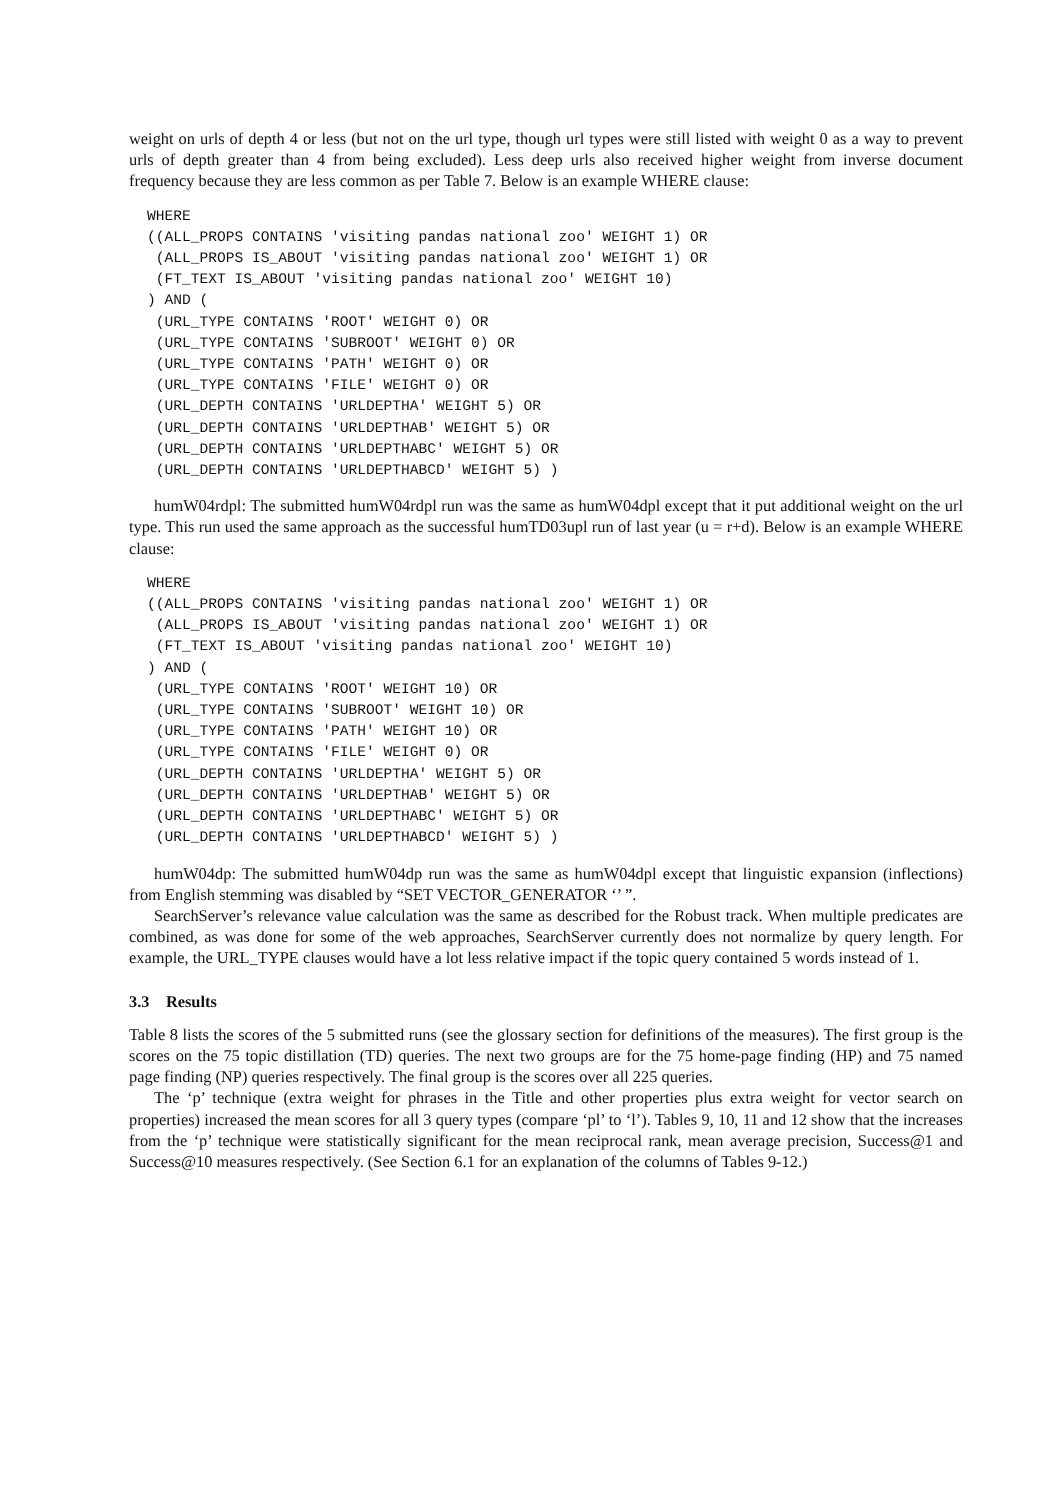weight on urls of depth 4 or less (but not on the url type, though url types were still listed with weight 0 as a way to prevent urls of depth greater than 4 from being excluded). Less deep urls also received higher weight from inverse document frequency because they are less common as per Table 7. Below is an example WHERE clause:
WHERE
((ALL_PROPS CONTAINS 'visiting pandas national zoo' WEIGHT 1) OR
 (ALL_PROPS IS_ABOUT 'visiting pandas national zoo' WEIGHT 1) OR
 (FT_TEXT IS_ABOUT 'visiting pandas national zoo' WEIGHT 10)
) AND (
 (URL_TYPE CONTAINS 'ROOT' WEIGHT 0) OR
 (URL_TYPE CONTAINS 'SUBROOT' WEIGHT 0) OR
 (URL_TYPE CONTAINS 'PATH' WEIGHT 0) OR
 (URL_TYPE CONTAINS 'FILE' WEIGHT 0) OR
 (URL_DEPTH CONTAINS 'URLDEPTHA' WEIGHT 5) OR
 (URL_DEPTH CONTAINS 'URLDEPTHAB' WEIGHT 5) OR
 (URL_DEPTH CONTAINS 'URLDEPTHABC' WEIGHT 5) OR
 (URL_DEPTH CONTAINS 'URLDEPTHABCD' WEIGHT 5) )
humW04rdpl: The submitted humW04rdpl run was the same as humW04dpl except that it put additional weight on the url type. This run used the same approach as the successful humTD03upl run of last year (u = r+d). Below is an example WHERE clause:
WHERE
((ALL_PROPS CONTAINS 'visiting pandas national zoo' WEIGHT 1) OR
 (ALL_PROPS IS_ABOUT 'visiting pandas national zoo' WEIGHT 1) OR
 (FT_TEXT IS_ABOUT 'visiting pandas national zoo' WEIGHT 10)
) AND (
 (URL_TYPE CONTAINS 'ROOT' WEIGHT 10) OR
 (URL_TYPE CONTAINS 'SUBROOT' WEIGHT 10) OR
 (URL_TYPE CONTAINS 'PATH' WEIGHT 10) OR
 (URL_TYPE CONTAINS 'FILE' WEIGHT 0) OR
 (URL_DEPTH CONTAINS 'URLDEPTHA' WEIGHT 5) OR
 (URL_DEPTH CONTAINS 'URLDEPTHAB' WEIGHT 5) OR
 (URL_DEPTH CONTAINS 'URLDEPTHABC' WEIGHT 5) OR
 (URL_DEPTH CONTAINS 'URLDEPTHABCD' WEIGHT 5) )
humW04dp: The submitted humW04dp run was the same as humW04dpl except that linguistic expansion (inflections) from English stemming was disabled by “SET VECTOR_GENERATOR ‘’ ”.
SearchServer’s relevance value calculation was the same as described for the Robust track. When multiple predicates are combined, as was done for some of the web approaches, SearchServer currently does not normalize by query length. For example, the URL_TYPE clauses would have a lot less relative impact if the topic query contained 5 words instead of 1.
3.3 Results
Table 8 lists the scores of the 5 submitted runs (see the glossary section for definitions of the measures). The first group is the scores on the 75 topic distillation (TD) queries. The next two groups are for the 75 home-page finding (HP) and 75 named page finding (NP) queries respectively. The final group is the scores over all 225 queries.
The ‘p’ technique (extra weight for phrases in the Title and other properties plus extra weight for vector search on properties) increased the mean scores for all 3 query types (compare ‘pl’ to ‘l’). Tables 9, 10, 11 and 12 show that the increases from the ‘p’ technique were statistically significant for the mean reciprocal rank, mean average precision, Success@1 and Success@10 measures respectively. (See Section 6.1 for an explanation of the columns of Tables 9-12.)